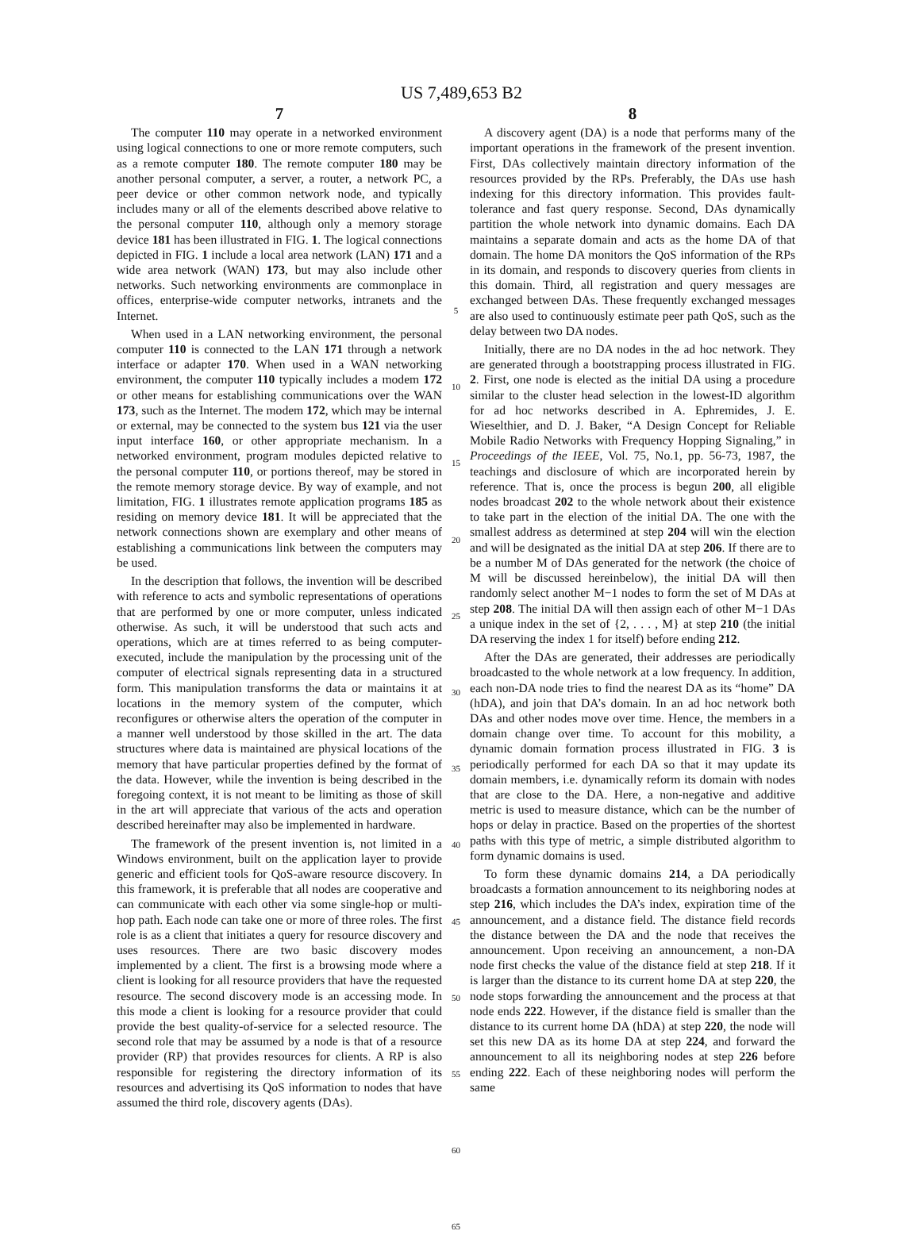US 7,489,653 B2
7
The computer 110 may operate in a networked environment using logical connections to one or more remote computers, such as a remote computer 180. The remote computer 180 may be another personal computer, a server, a router, a network PC, a peer device or other common network node, and typically includes many or all of the elements described above relative to the personal computer 110, although only a memory storage device 181 has been illustrated in FIG. 1. The logical connections depicted in FIG. 1 include a local area network (LAN) 171 and a wide area network (WAN) 173, but may also include other networks. Such networking environments are commonplace in offices, enterprise-wide computer networks, intranets and the Internet.
When used in a LAN networking environment, the personal computer 110 is connected to the LAN 171 through a network interface or adapter 170. When used in a WAN networking environment, the computer 110 typically includes a modem 172 or other means for establishing communications over the WAN 173, such as the Internet. The modem 172, which may be internal or external, may be connected to the system bus 121 via the user input interface 160, or other appropriate mechanism. In a networked environment, program modules depicted relative to the personal computer 110, or portions thereof, may be stored in the remote memory storage device. By way of example, and not limitation, FIG. 1 illustrates remote application programs 185 as residing on memory device 181. It will be appreciated that the network connections shown are exemplary and other means of establishing a communications link between the computers may be used.
In the description that follows, the invention will be described with reference to acts and symbolic representations of operations that are performed by one or more computer, unless indicated otherwise. As such, it will be understood that such acts and operations, which are at times referred to as being computer-executed, include the manipulation by the processing unit of the computer of electrical signals representing data in a structured form. This manipulation transforms the data or maintains it at locations in the memory system of the computer, which reconfigures or otherwise alters the operation of the computer in a manner well understood by those skilled in the art. The data structures where data is maintained are physical locations of the memory that have particular properties defined by the format of the data. However, while the invention is being described in the foregoing context, it is not meant to be limiting as those of skill in the art will appreciate that various of the acts and operation described hereinafter may also be implemented in hardware.
The framework of the present invention is, not limited in a Windows environment, built on the application layer to provide generic and efficient tools for QoS-aware resource discovery. In this framework, it is preferable that all nodes are cooperative and can communicate with each other via some single-hop or multi-hop path. Each node can take one or more of three roles. The first role is as a client that initiates a query for resource discovery and uses resources. There are two basic discovery modes implemented by a client. The first is a browsing mode where a client is looking for all resource providers that have the requested resource. The second discovery mode is an accessing mode. In this mode a client is looking for a resource provider that could provide the best quality-of-service for a selected resource. The second role that may be assumed by a node is that of a resource provider (RP) that provides resources for clients. A RP is also responsible for registering the directory information of its resources and advertising its QoS information to nodes that have assumed the third role, discovery agents (DAs).
5
10
15
20
25
30
35
40
45
50
55
60
65
8
A discovery agent (DA) is a node that performs many of the important operations in the framework of the present invention. First, DAs collectively maintain directory information of the resources provided by the RPs. Preferably, the DAs use hash indexing for this directory information. This provides fault-tolerance and fast query response. Second, DAs dynamically partition the whole network into dynamic domains. Each DA maintains a separate domain and acts as the home DA of that domain. The home DA monitors the QoS information of the RPs in its domain, and responds to discovery queries from clients in this domain. Third, all registration and query messages are exchanged between DAs. These frequently exchanged messages are also used to continuously estimate peer path QoS, such as the delay between two DA nodes.
Initially, there are no DA nodes in the ad hoc network. They are generated through a bootstrapping process illustrated in FIG. 2. First, one node is elected as the initial DA using a procedure similar to the cluster head selection in the lowest-ID algorithm for ad hoc networks described in A. Ephremides, J. E. Wieselthier, and D. J. Baker, “A Design Concept for Reliable Mobile Radio Networks with Frequency Hopping Signaling,” in Proceedings of the IEEE, Vol. 75, No.1, pp. 56-73, 1987, the teachings and disclosure of which are incorporated herein by reference. That is, once the process is begun 200, all eligible nodes broadcast 202 to the whole network about their existence to take part in the election of the initial DA. The one with the smallest address as determined at step 204 will win the election and will be designated as the initial DA at step 206. If there are to be a number M of DAs generated for the network (the choice of M will be discussed hereinbelow), the initial DA will then randomly select another M−1 nodes to form the set of M DAs at step 208. The initial DA will then assign each of other M−1 DAs a unique index in the set of {2, . . . , M} at step 210 (the initial DA reserving the index 1 for itself) before ending 212.
After the DAs are generated, their addresses are periodically broadcasted to the whole network at a low frequency. In addition, each non-DA node tries to find the nearest DA as its “home” DA (hDA), and join that DA’s domain. In an ad hoc network both DAs and other nodes move over time. Hence, the members in a domain change over time. To account for this mobility, a dynamic domain formation process illustrated in FIG. 3 is periodically performed for each DA so that it may update its domain members, i.e. dynamically reform its domain with nodes that are close to the DA. Here, a non-negative and additive metric is used to measure distance, which can be the number of hops or delay in practice. Based on the properties of the shortest paths with this type of metric, a simple distributed algorithm to form dynamic domains is used.
To form these dynamic domains 214, a DA periodically broadcasts a formation announcement to its neighboring nodes at step 216, which includes the DA’s index, expiration time of the announcement, and a distance field. The distance field records the distance between the DA and the node that receives the announcement. Upon receiving an announcement, a non-DA node first checks the value of the distance field at step 218. If it is larger than the distance to its current home DA at step 220, the node stops forwarding the announcement and the process at that node ends 222. However, if the distance field is smaller than the distance to its current home DA (hDA) at step 220, the node will set this new DA as its home DA at step 224, and forward the announcement to all its neighboring nodes at step 226 before ending 222. Each of these neighboring nodes will perform the same